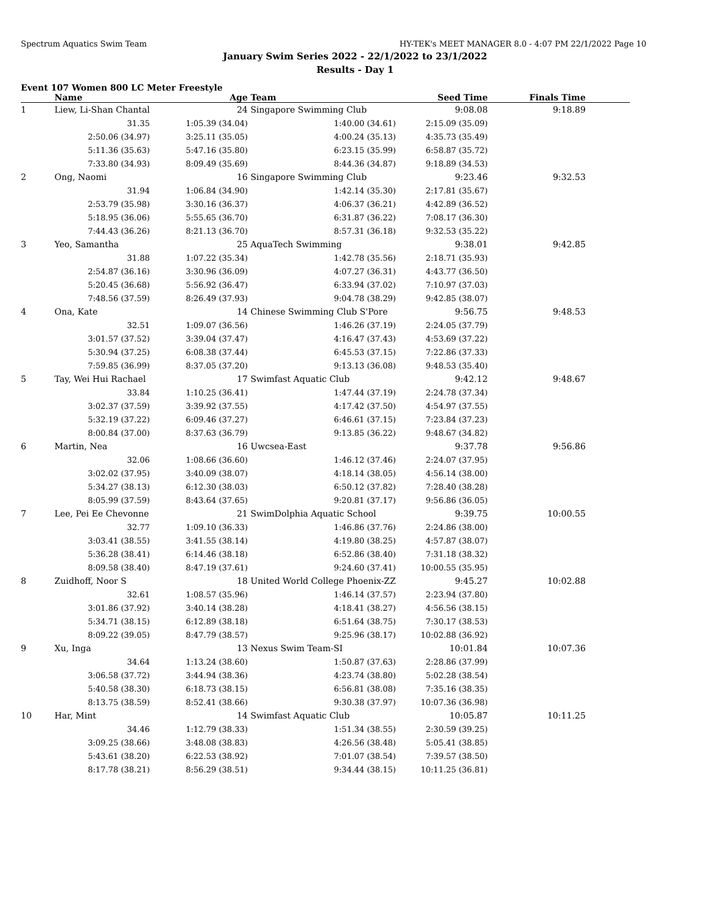Spectrum Aquatics Swim Team HY-TEK's MEET MANAGER 8.0 - 4:07 PM 22/1/2022 Page 10
January Swim Series 2022 - 22/1/2022 to 23/1/2022
Results - Day 1
Event 107 Women 800 LC Meter Freestyle
| | Name | Age | Team | Seed Time | Finals Time | |
| --- | --- | --- | --- | --- | --- | --- |
| 1 | Liew, Li-Shan Chantal | 24 | Singapore Swimming Club | 9:08.08 | 9:18.89 | |
| | 31.35 | 1:05.39 (34.04) | 1:40.00 (34.61) | 2:15.09 (35.09) | | |
| | 2:50.06 (34.97) | 3:25.11 (35.05) | 4:00.24 (35.13) | 4:35.73 (35.49) | | |
| | 5:11.36 (35.63) | 5:47.16 (35.80) | 6:23.15 (35.99) | 6:58.87 (35.72) | | |
| | 7:33.80 (34.93) | 8:09.49 (35.69) | 8:44.36 (34.87) | 9:18.89 (34.53) | | |
| 2 | Ong, Naomi | 16 | Singapore Swimming Club | 9:23.46 | 9:32.53 | |
| | 31.94 | 1:06.84 (34.90) | 1:42.14 (35.30) | 2:17.81 (35.67) | | |
| | 2:53.79 (35.98) | 3:30.16 (36.37) | 4:06.37 (36.21) | 4:42.89 (36.52) | | |
| | 5:18.95 (36.06) | 5:55.65 (36.70) | 6:31.87 (36.22) | 7:08.17 (36.30) | | |
| | 7:44.43 (36.26) | 8:21.13 (36.70) | 8:57.31 (36.18) | 9:32.53 (35.22) | | |
| 3 | Yeo, Samantha | 25 | AquaTech Swimming | 9:38.01 | 9:42.85 | |
| | 31.88 | 1:07.22 (35.34) | 1:42.78 (35.56) | 2:18.71 (35.93) | | |
| | 2:54.87 (36.16) | 3:30.96 (36.09) | 4:07.27 (36.31) | 4:43.77 (36.50) | | |
| | 5:20.45 (36.68) | 5:56.92 (36.47) | 6:33.94 (37.02) | 7:10.97 (37.03) | | |
| | 7:48.56 (37.59) | 8:26.49 (37.93) | 9:04.78 (38.29) | 9:42.85 (38.07) | | |
| 4 | Ona, Kate | 14 | Chinese Swimming Club S'Pore | 9:56.75 | 9:48.53 | |
| | 32.51 | 1:09.07 (36.56) | 1:46.26 (37.19) | 2:24.05 (37.79) | | |
| | 3:01.57 (37.52) | 3:39.04 (37.47) | 4:16.47 (37.43) | 4:53.69 (37.22) | | |
| | 5:30.94 (37.25) | 6:08.38 (37.44) | 6:45.53 (37.15) | 7:22.86 (37.33) | | |
| | 7:59.85 (36.99) | 8:37.05 (37.20) | 9:13.13 (36.08) | 9:48.53 (35.40) | | |
| 5 | Tay, Wei Hui Rachael | 17 | Swimfast Aquatic Club | 9:42.12 | 9:48.67 | |
| | 33.84 | 1:10.25 (36.41) | 1:47.44 (37.19) | 2:24.78 (37.34) | | |
| | 3:02.37 (37.59) | 3:39.92 (37.55) | 4:17.42 (37.50) | 4:54.97 (37.55) | | |
| | 5:32.19 (37.22) | 6:09.46 (37.27) | 6:46.61 (37.15) | 7:23.84 (37.23) | | |
| | 8:00.84 (37.00) | 8:37.63 (36.79) | 9:13.85 (36.22) | 9:48.67 (34.82) | | |
| 6 | Martin, Nea | 16 | Uwcsea-East | 9:37.78 | 9:56.86 | |
| | 32.06 | 1:08.66 (36.60) | 1:46.12 (37.46) | 2:24.07 (37.95) | | |
| | 3:02.02 (37.95) | 3:40.09 (38.07) | 4:18.14 (38.05) | 4:56.14 (38.00) | | |
| | 5:34.27 (38.13) | 6:12.30 (38.03) | 6:50.12 (37.82) | 7:28.40 (38.28) | | |
| | 8:05.99 (37.59) | 8:43.64 (37.65) | 9:20.81 (37.17) | 9:56.86 (36.05) | | |
| 7 | Lee, Pei Ee Chevonne | 21 | SwimDolphia Aquatic School | 9:39.75 | 10:00.55 | |
| | 32.77 | 1:09.10 (36.33) | 1:46.86 (37.76) | 2:24.86 (38.00) | | |
| | 3:03.41 (38.55) | 3:41.55 (38.14) | 4:19.80 (38.25) | 4:57.87 (38.07) | | |
| | 5:36.28 (38.41) | 6:14.46 (38.18) | 6:52.86 (38.40) | 7:31.18 (38.32) | | |
| | 8:09.58 (38.40) | 8:47.19 (37.61) | 9:24.60 (37.41) | 10:00.55 (35.95) | | |
| 8 | Zuidhoff, Noor S | 18 | United World College Phoenix-ZZ | 9:45.27 | 10:02.88 | |
| | 32.61 | 1:08.57 (35.96) | 1:46.14 (37.57) | 2:23.94 (37.80) | | |
| | 3:01.86 (37.92) | 3:40.14 (38.28) | 4:18.41 (38.27) | 4:56.56 (38.15) | | |
| | 5:34.71 (38.15) | 6:12.89 (38.18) | 6:51.64 (38.75) | 7:30.17 (38.53) | | |
| | 8:09.22 (39.05) | 8:47.79 (38.57) | 9:25.96 (38.17) | 10:02.88 (36.92) | | |
| 9 | Xu, Inga | 13 | Nexus Swim Team-SI | 10:01.84 | 10:07.36 | |
| | 34.64 | 1:13.24 (38.60) | 1:50.87 (37.63) | 2:28.86 (37.99) | | |
| | 3:06.58 (37.72) | 3:44.94 (38.36) | 4:23.74 (38.80) | 5:02.28 (38.54) | | |
| | 5:40.58 (38.30) | 6:18.73 (38.15) | 6:56.81 (38.08) | 7:35.16 (38.35) | | |
| | 8:13.75 (38.59) | 8:52.41 (38.66) | 9:30.38 (37.97) | 10:07.36 (36.98) | | |
| 10 | Har, Mint | 14 | Swimfast Aquatic Club | 10:05.87 | 10:11.25 | |
| | 34.46 | 1:12.79 (38.33) | 1:51.34 (38.55) | 2:30.59 (39.25) | | |
| | 3:09.25 (38.66) | 3:48.08 (38.83) | 4:26.56 (38.48) | 5:05.41 (38.85) | | |
| | 5:43.61 (38.20) | 6:22.53 (38.92) | 7:01.07 (38.54) | 7:39.57 (38.50) | | |
| | 8:17.78 (38.21) | 8:56.29 (38.51) | 9:34.44 (38.15) | 10:11.25 (36.81) | | |